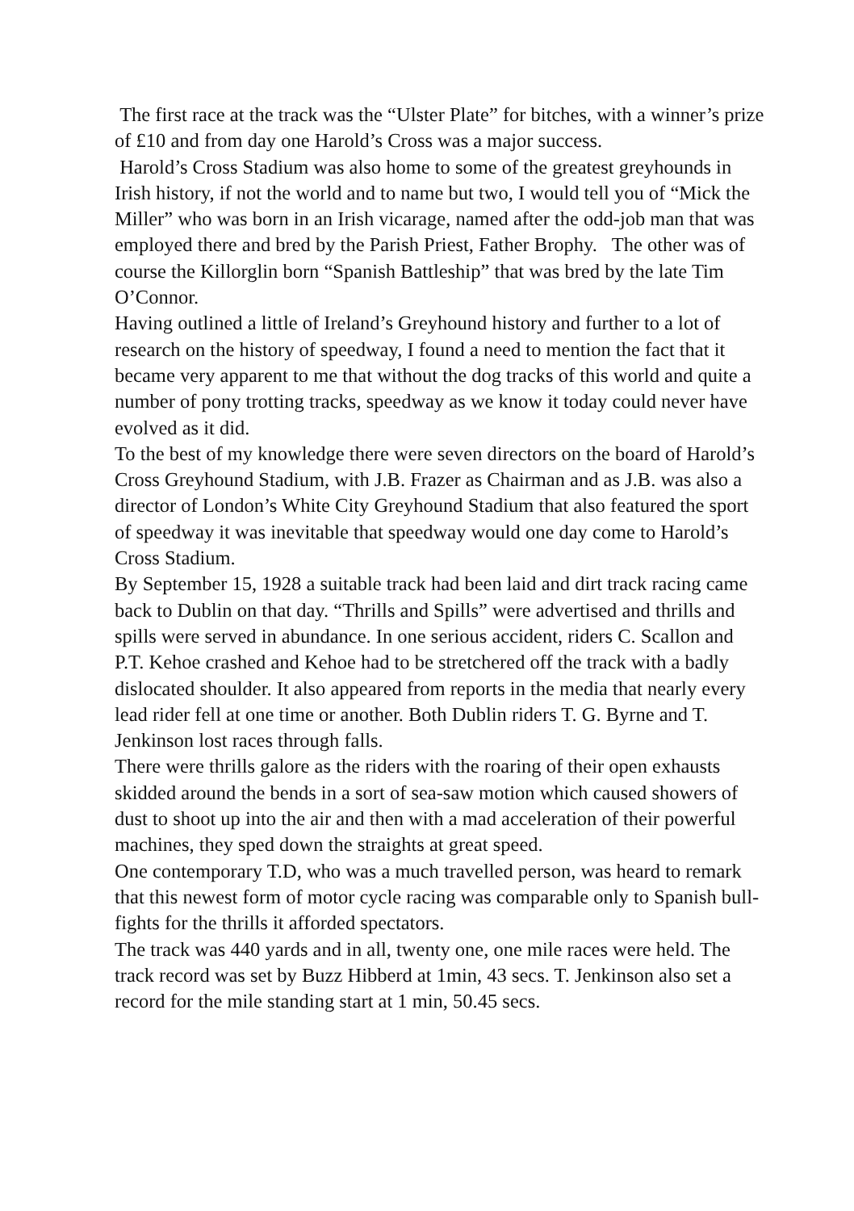The first race at the track was the “Ulster Plate” for bitches, with a winner’s prize of £10 and from day one Harold’s Cross was a major success.
Harold’s Cross Stadium was also home to some of the greatest greyhounds in Irish history, if not the world and to name but two, I would tell you of “Mick the Miller” who was born in an Irish vicarage, named after the odd-job man that was employed there and bred by the Parish Priest, Father Brophy. The other was of course the Killorglin born “Spanish Battleship” that was bred by the late Tim O’Connor.
Having outlined a little of Ireland’s Greyhound history and further to a lot of research on the history of speedway, I found a need to mention the fact that it became very apparent to me that without the dog tracks of this world and quite a number of pony trotting tracks, speedway as we know it today could never have evolved as it did.
To the best of my knowledge there were seven directors on the board of Harold’s Cross Greyhound Stadium, with J.B. Frazer as Chairman and as J.B. was also a director of London’s White City Greyhound Stadium that also featured the sport of speedway it was inevitable that speedway would one day come to Harold’s Cross Stadium.
By September 15, 1928 a suitable track had been laid and dirt track racing came back to Dublin on that day. “Thrills and Spills” were advertised and thrills and spills were served in abundance. In one serious accident, riders C. Scallon and P.T. Kehoe crashed and Kehoe had to be stretchered off the track with a badly dislocated shoulder. It also appeared from reports in the media that nearly every lead rider fell at one time or another. Both Dublin riders T. G. Byrne and T. Jenkinson lost races through falls.
There were thrills galore as the riders with the roaring of their open exhausts skidded around the bends in a sort of sea-saw motion which caused showers of dust to shoot up into the air and then with a mad acceleration of their powerful machines, they sped down the straights at great speed.
One contemporary T.D, who was a much travelled person, was heard to remark that this newest form of motor cycle racing was comparable only to Spanish bull-fights for the thrills it afforded spectators.
The track was 440 yards and in all, twenty one, one mile races were held. The track record was set by Buzz Hibberd at 1min, 43 secs. T. Jenkinson also set a record for the mile standing start at 1 min, 50.45 secs.